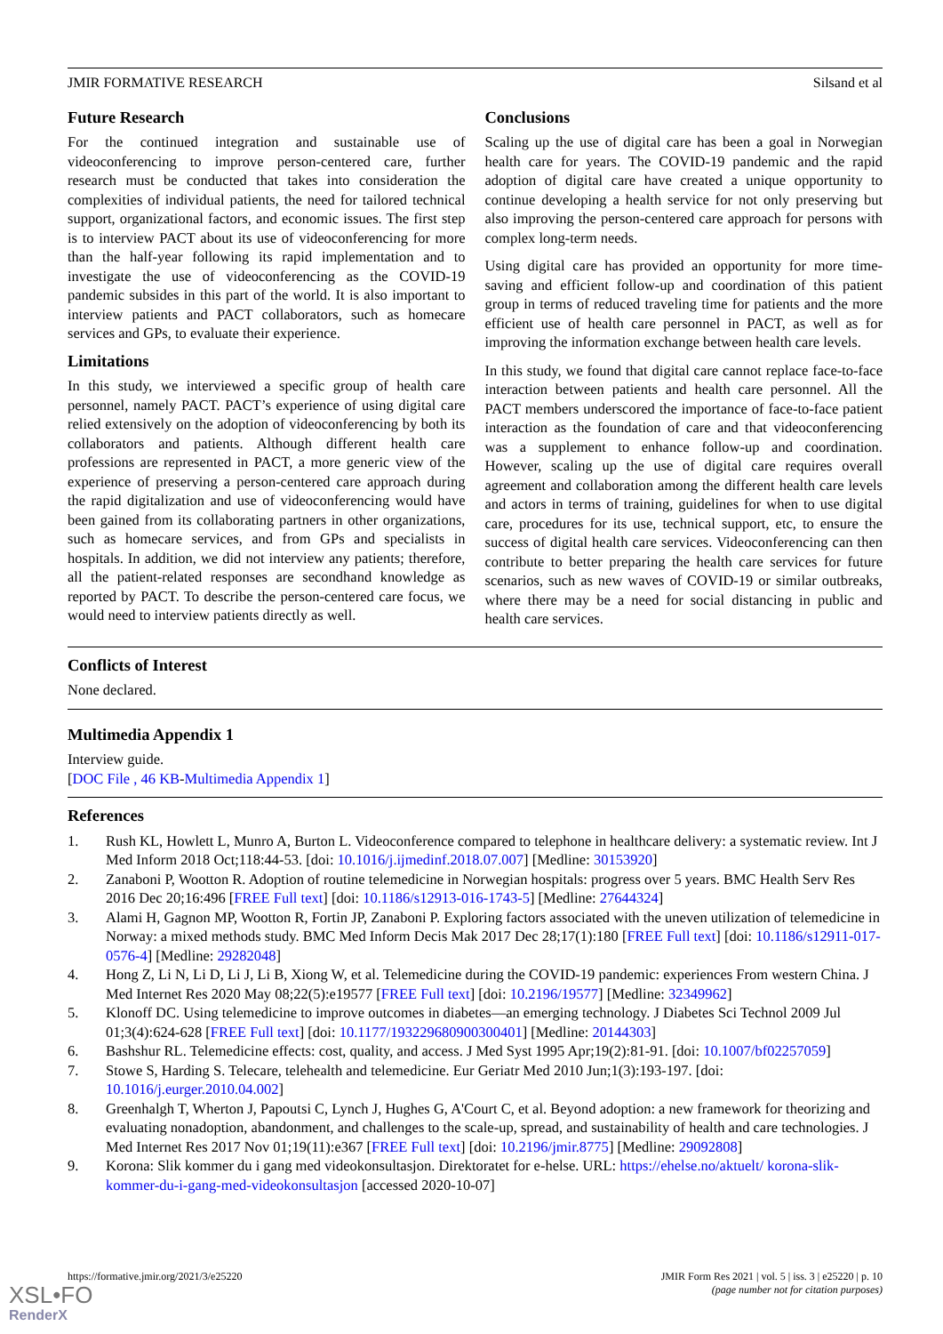JMIR FORMATIVE RESEARCH Silsand et al
Future Research
For the continued integration and sustainable use of videoconferencing to improve person-centered care, further research must be conducted that takes into consideration the complexities of individual patients, the need for tailored technical support, organizational factors, and economic issues. The first step is to interview PACT about its use of videoconferencing for more than the half-year following its rapid implementation and to investigate the use of videoconferencing as the COVID-19 pandemic subsides in this part of the world. It is also important to interview patients and PACT collaborators, such as homecare services and GPs, to evaluate their experience.
Limitations
In this study, we interviewed a specific group of health care personnel, namely PACT. PACT’s experience of using digital care relied extensively on the adoption of videoconferencing by both its collaborators and patients. Although different health care professions are represented in PACT, a more generic view of the experience of preserving a person-centered care approach during the rapid digitalization and use of videoconferencing would have been gained from its collaborating partners in other organizations, such as homecare services, and from GPs and specialists in hospitals. In addition, we did not interview any patients; therefore, all the patient-related responses are secondhand knowledge as reported by PACT. To describe the person-centered care focus, we would need to interview patients directly as well.
Conclusions
Scaling up the use of digital care has been a goal in Norwegian health care for years. The COVID-19 pandemic and the rapid adoption of digital care have created a unique opportunity to continue developing a health service for not only preserving but also improving the person-centered care approach for persons with complex long-term needs.
Using digital care has provided an opportunity for more time-saving and efficient follow-up and coordination of this patient group in terms of reduced traveling time for patients and the more efficient use of health care personnel in PACT, as well as for improving the information exchange between health care levels.
In this study, we found that digital care cannot replace face-to-face interaction between patients and health care personnel. All the PACT members underscored the importance of face-to-face patient interaction as the foundation of care and that videoconferencing was a supplement to enhance follow-up and coordination. However, scaling up the use of digital care requires overall agreement and collaboration among the different health care levels and actors in terms of training, guidelines for when to use digital care, procedures for its use, technical support, etc, to ensure the success of digital health care services. Videoconferencing can then contribute to better preparing the health care services for future scenarios, such as new waves of COVID-19 or similar outbreaks, where there may be a need for social distancing in public and health care services.
Conflicts of Interest
None declared.
Multimedia Appendix 1
Interview guide.
[DOC File , 46 KB-Multimedia Appendix 1]
References
1. Rush KL, Howlett L, Munro A, Burton L. Videoconference compared to telephone in healthcare delivery: a systematic review. Int J Med Inform 2018 Oct;118:44-53. [doi: 10.1016/j.ijmedinf.2018.07.007] [Medline: 30153920]
2. Zanaboni P, Wootton R. Adoption of routine telemedicine in Norwegian hospitals: progress over 5 years. BMC Health Serv Res 2016 Dec 20;16:496 [FREE Full text] [doi: 10.1186/s12913-016-1743-5] [Medline: 27644324]
3. Alami H, Gagnon MP, Wootton R, Fortin JP, Zanaboni P. Exploring factors associated with the uneven utilization of telemedicine in Norway: a mixed methods study. BMC Med Inform Decis Mak 2017 Dec 28;17(1):180 [FREE Full text] [doi: 10.1186/s12911-017-0576-4] [Medline: 29282048]
4. Hong Z, Li N, Li D, Li J, Li B, Xiong W, et al. Telemedicine during the COVID-19 pandemic: experiences From western China. J Med Internet Res 2020 May 08;22(5):e19577 [FREE Full text] [doi: 10.2196/19577] [Medline: 32349962]
5. Klonoff DC. Using telemedicine to improve outcomes in diabetes—an emerging technology. J Diabetes Sci Technol 2009 Jul 01;3(4):624-628 [FREE Full text] [doi: 10.1177/193229680900300401] [Medline: 20144303]
6. Bashshur RL. Telemedicine effects: cost, quality, and access. J Med Syst 1995 Apr;19(2):81-91. [doi: 10.1007/bf02257059]
7. Stowe S, Harding S. Telecare, telehealth and telemedicine. Eur Geriatr Med 2010 Jun;1(3):193-197. [doi: 10.1016/j.eurger.2010.04.002]
8. Greenhalgh T, Wherton J, Papoutsi C, Lynch J, Hughes G, A'Court C, et al. Beyond adoption: a new framework for theorizing and evaluating nonadoption, abandonment, and challenges to the scale-up, spread, and sustainability of health and care technologies. J Med Internet Res 2017 Nov 01;19(11):e367 [FREE Full text] [doi: 10.2196/jmir.8775] [Medline: 29092808]
9. Korona: Slik kommer du i gang med videokonsultasjon. Direktoratet for e-helse. URL: https://ehelse.no/aktuelt/ korona-slik-kommer-du-i-gang-med-videokonsultasjon [accessed 2020-10-07]
https://formative.jmir.org/2021/3/e25220 JMIR Form Res 2021 | vol. 5 | iss. 3 | e25220 | p. 10
(page number not for citation purposes)
XSL•FO
RenderX